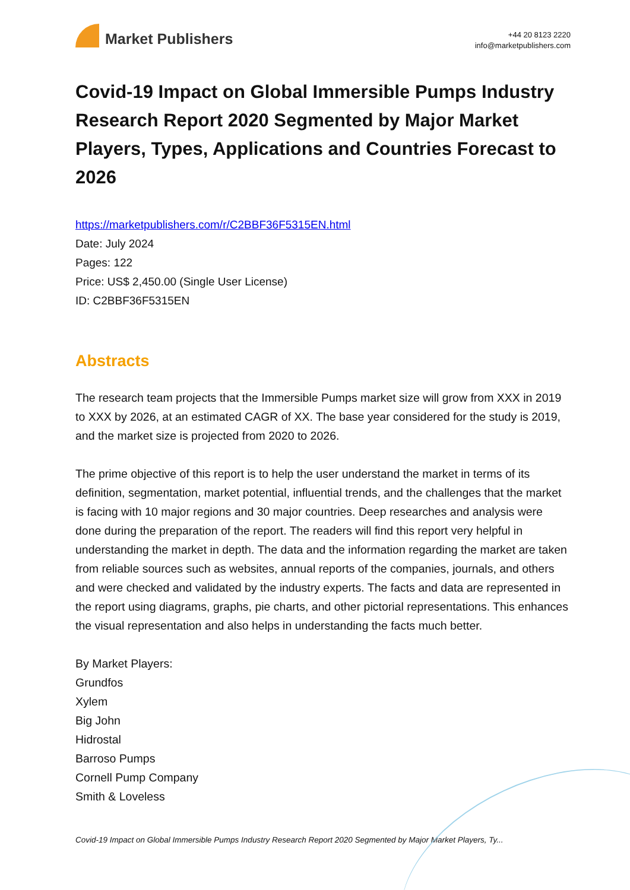Market Publishers
+44 20 8123 2220
info@marketpublishers.com
Covid-19 Impact on Global Immersible Pumps Industry Research Report 2020 Segmented by Major Market Players, Types, Applications and Countries Forecast to 2026
https://marketpublishers.com/r/C2BBF36F5315EN.html
Date: July 2024
Pages: 122
Price: US$ 2,450.00 (Single User License)
ID: C2BBF36F5315EN
Abstracts
The research team projects that the Immersible Pumps market size will grow from XXX in 2019 to XXX by 2026, at an estimated CAGR of XX. The base year considered for the study is 2019, and the market size is projected from 2020 to 2026.
The prime objective of this report is to help the user understand the market in terms of its definition, segmentation, market potential, influential trends, and the challenges that the market is facing with 10 major regions and 30 major countries. Deep researches and analysis were done during the preparation of the report. The readers will find this report very helpful in understanding the market in depth. The data and the information regarding the market are taken from reliable sources such as websites, annual reports of the companies, journals, and others and were checked and validated by the industry experts. The facts and data are represented in the report using diagrams, graphs, pie charts, and other pictorial representations. This enhances the visual representation and also helps in understanding the facts much better.
By Market Players:
Grundfos
Xylem
Big John
Hidrostal
Barroso Pumps
Cornell Pump Company
Smith & Loveless
Covid-19 Impact on Global Immersible Pumps Industry Research Report 2020 Segmented by Major Market Players, Ty...